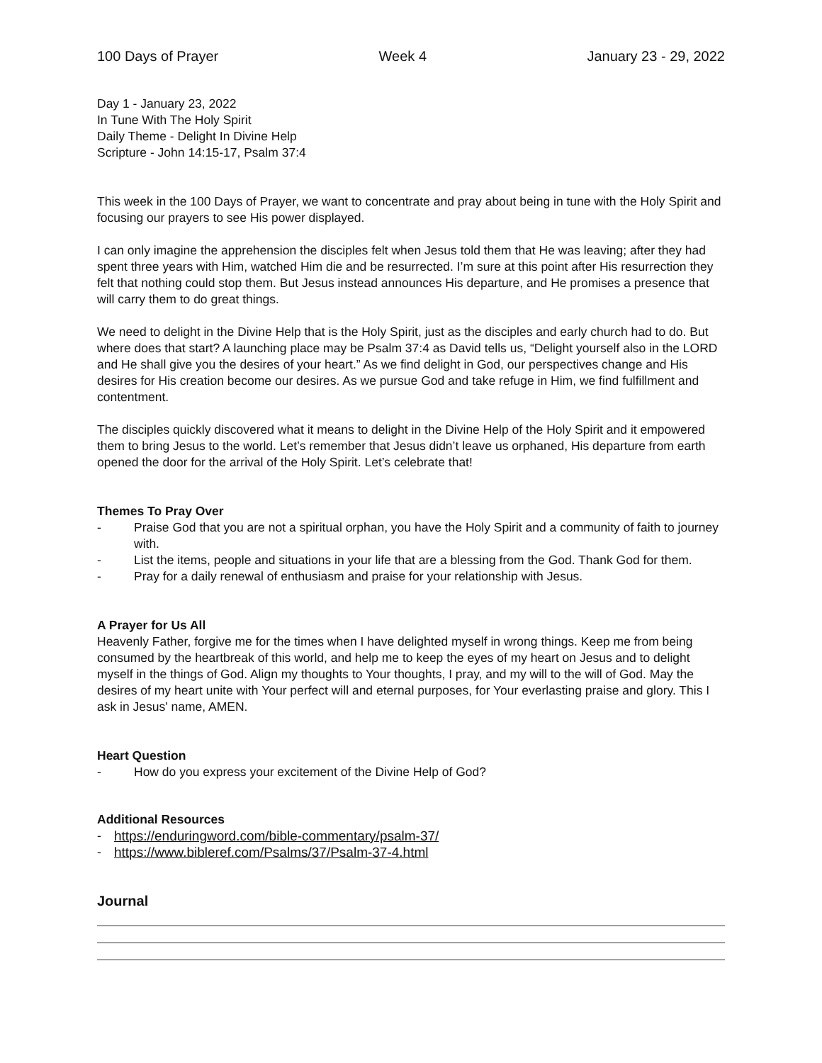100 Days of Prayer Week 4 January 23 - 29, 2022
Day 1 - January 23, 2022
In Tune With The Holy Spirit
Daily Theme - Delight In Divine Help
Scripture - John 14:15-17, Psalm 37:4
This week in the 100 Days of Prayer, we want to concentrate and pray about being in tune with the Holy Spirit and focusing our prayers to see His power displayed.
I can only imagine the apprehension the disciples felt when Jesus told them that He was leaving; after they had spent three years with Him, watched Him die and be resurrected. I’m sure at this point after His resurrection they felt that nothing could stop them. But Jesus instead announces His departure, and He promises a presence that will carry them to do great things.
We need to delight in the Divine Help that is the Holy Spirit, just as the disciples and early church had to do. But where does that start? A launching place may be Psalm 37:4 as David tells us, “Delight yourself also in the LORD and He shall give you the desires of your heart.” As we find delight in God, our perspectives change and His desires for His creation become our desires. As we pursue God and take refuge in Him, we find fulfillment and contentment.
The disciples quickly discovered what it means to delight in the Divine Help of the Holy Spirit and it empowered them to bring Jesus to the world. Let’s remember that Jesus didn’t leave us orphaned, His departure from earth opened the door for the arrival of the Holy Spirit. Let’s celebrate that!
Themes To Pray Over
- Praise God that you are not a spiritual orphan, you have the Holy Spirit and a community of faith to journey with.
- List the items, people and situations in your life that are a blessing from the God. Thank God for them.
- Pray for a daily renewal of enthusiasm and praise for your relationship with Jesus.
A Prayer for Us All
Heavenly Father, forgive me for the times when I have delighted myself in wrong things. Keep me from being consumed by the heartbreak of this world, and help me to keep the eyes of my heart on Jesus and to delight myself in the things of God. Align my thoughts to Your thoughts, I pray, and my will to the will of God. May the desires of my heart unite with Your perfect will and eternal purposes, for Your everlasting praise and glory. This I ask in Jesus' name, AMEN.
Heart Question
- How do you express your excitement of the Divine Help of God?
Additional Resources
- https://enduringword.com/bible-commentary/psalm-37/
- https://www.bibleref.com/Psalms/37/Psalm-37-4.html
Journal